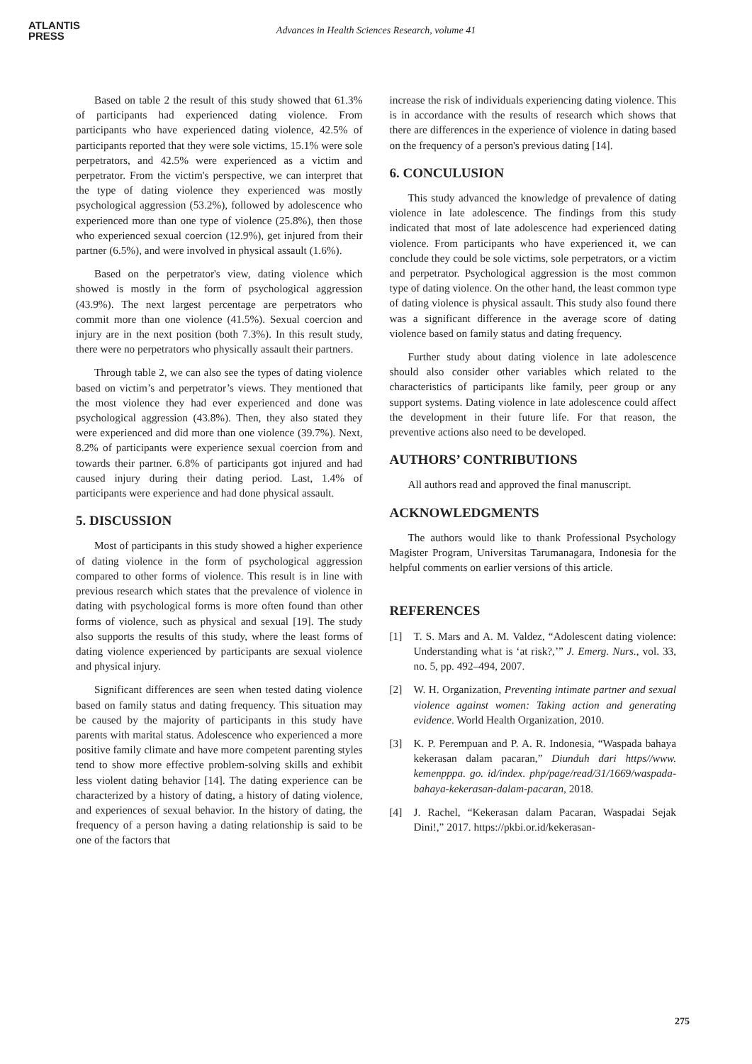ATLANTIS
PRESS
Advances in Health Sciences Research, volume 41
Based on table 2 the result of this study showed that 61.3% of participants had experienced dating violence. From participants who have experienced dating violence, 42.5% of participants reported that they were sole victims, 15.1% were sole perpetrators, and 42.5% were experienced as a victim and perpetrator. From the victim's perspective, we can interpret that the type of dating violence they experienced was mostly psychological aggression (53.2%), followed by adolescence who experienced more than one type of violence (25.8%), then those who experienced sexual coercion (12.9%), get injured from their partner (6.5%), and were involved in physical assault (1.6%).
Based on the perpetrator's view, dating violence which showed is mostly in the form of psychological aggression (43.9%). The next largest percentage are perpetrators who commit more than one violence (41.5%). Sexual coercion and injury are in the next position (both 7.3%). In this result study, there were no perpetrators who physically assault their partners.
Through table 2, we can also see the types of dating violence based on victim’s and perpetrator’s views. They mentioned that the most violence they had ever experienced and done was psychological aggression (43.8%). Then, they also stated they were experienced and did more than one violence (39.7%). Next, 8.2% of participants were experience sexual coercion from and towards their partner. 6.8% of participants got injured and had caused injury during their dating period. Last, 1.4% of participants were experience and had done physical assault.
5. DISCUSSION
Most of participants in this study showed a higher experience of dating violence in the form of psychological aggression compared to other forms of violence. This result is in line with previous research which states that the prevalence of violence in dating with psychological forms is more often found than other forms of violence, such as physical and sexual [19]. The study also supports the results of this study, where the least forms of dating violence experienced by participants are sexual violence and physical injury.
Significant differences are seen when tested dating violence based on family status and dating frequency. This situation may be caused by the majority of participants in this study have parents with marital status. Adolescence who experienced a more positive family climate and have more competent parenting styles tend to show more effective problem-solving skills and exhibit less violent dating behavior [14]. The dating experience can be characterized by a history of dating, a history of dating violence, and experiences of sexual behavior. In the history of dating, the frequency of a person having a dating relationship is said to be one of the factors that
increase the risk of individuals experiencing dating violence. This is in accordance with the results of research which shows that there are differences in the experience of violence in dating based on the frequency of a person's previous dating [14].
6. CONCULUSION
This study advanced the knowledge of prevalence of dating violence in late adolescence. The findings from this study indicated that most of late adolescence had experienced dating violence. From participants who have experienced it, we can conclude they could be sole victims, sole perpetrators, or a victim and perpetrator. Psychological aggression is the most common type of dating violence. On the other hand, the least common type of dating violence is physical assault. This study also found there was a significant difference in the average score of dating violence based on family status and dating frequency.
Further study about dating violence in late adolescence should also consider other variables which related to the characteristics of participants like family, peer group or any support systems. Dating violence in late adolescence could affect the development in their future life. For that reason, the preventive actions also need to be developed.
AUTHORS’ CONTRIBUTIONS
All authors read and approved the final manuscript.
ACKNOWLEDGMENTS
The authors would like to thank Professional Psychology Magister Program, Universitas Tarumanagara, Indonesia for the helpful comments on earlier versions of this article.
REFERENCES
[1] T. S. Mars and A. M. Valdez, “Adolescent dating violence: Understanding what is ‘at risk?,’” J. Emerg. Nurs., vol. 33, no. 5, pp. 492–494, 2007.
[2] W. H. Organization, Preventing intimate partner and sexual violence against women: Taking action and generating evidence. World Health Organization, 2010.
[3] K. P. Perempuan and P. A. R. Indonesia, “Waspada bahaya kekerasan dalam pacaran,” Diunduh dari https//www. kemenpppa. go. id/index. php/page/read/31/1669/waspada-bahaya-kekerasan-dalam-pacaran, 2018.
[4] J. Rachel, “Kekerasan dalam Pacaran, Waspadai Sejak Dini!,” 2017. https://pkbi.or.id/kekerasan-
275